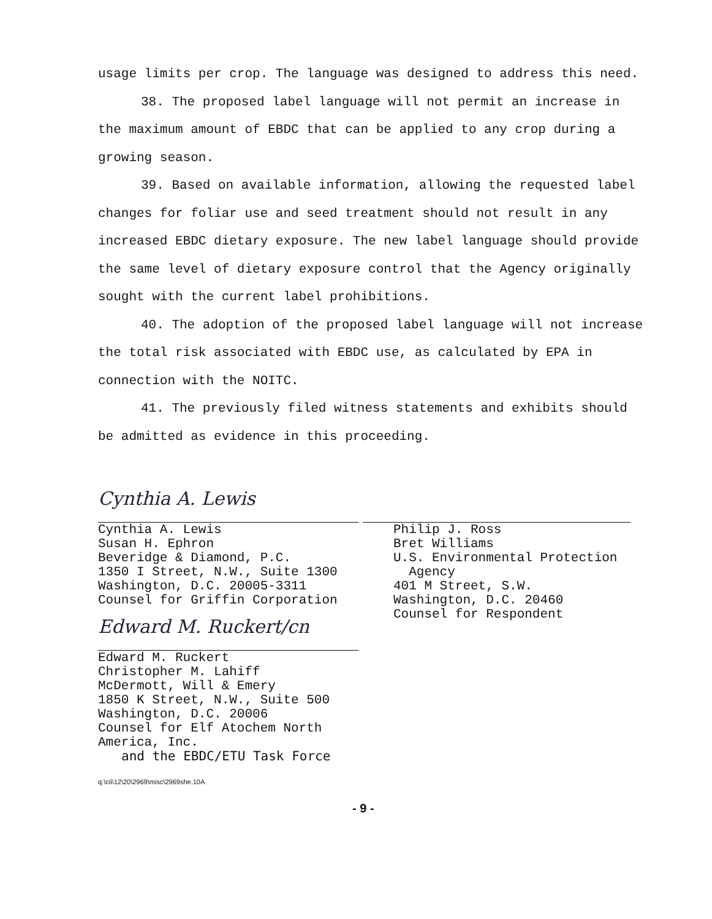usage limits per crop. The language was designed to address this need.
38. The proposed label language will not permit an increase in the maximum amount of EBDC that can be applied to any crop during a growing season.
39. Based on available information, allowing the requested label changes for foliar use and seed treatment should not result in any increased EBDC dietary exposure. The new label language should provide the same level of dietary exposure control that the Agency originally sought with the current label prohibitions.
40. The adoption of the proposed label language will not increase the total risk associated with EBDC use, as calculated by EPA in connection with the NOITC.
41. The previously filed witness statements and exhibits should be admitted as evidence in this proceeding.
Cynthia A. Lewis
Cynthia A. Lewis
Susan H. Ephron
Beveridge & Diamond, P.C.
1350 I Street, N.W., Suite 1300
Washington, D.C. 20005-3311
Counsel for Griffin Corporation
Edward M. Ruckert/cn
Edward M. Ruckert
Christopher M. Lahiff
McDermott, Will & Emery
1850 K Street, N.W., Suite 500
Washington, D.C. 20006
Counsel for Elf Atochem North America, Inc.
and the EBDC/ETU Task Force
Philip J. Ross
Bret Williams
U.S. Environmental Protection
Agency
401 M Street, S.W.
Washington, D.C. 20460
Counsel for Respondent
q:\cii\12\20\2969\misc\2969she.10A
- 9 -